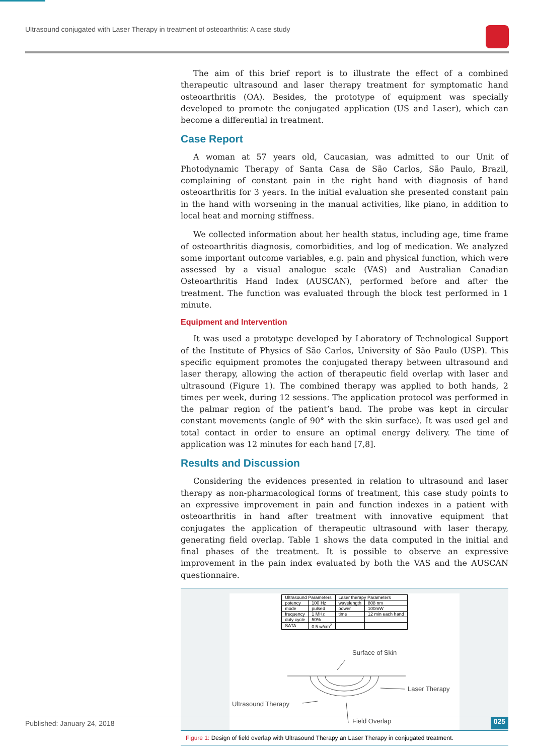Ultrasound conjugated with Laser Therapy in treatment of osteoarthritis: A case study
The aim of this brief report is to illustrate the effect of a combined therapeutic ultrasound and laser therapy treatment for symptomatic hand osteoarthritis (OA). Besides, the prototype of equipment was specially developed to promote the conjugated application (US and Laser), which can become a differential in treatment.
Case Report
A woman at 57 years old, Caucasian, was admitted to our Unit of Photodynamic Therapy of Santa Casa de São Carlos, São Paulo, Brazil, complaining of constant pain in the right hand with diagnosis of hand osteoarthritis for 3 years. In the initial evaluation she presented constant pain in the hand with worsening in the manual activities, like piano, in addition to local heat and morning stiffness.
We collected information about her health status, including age, time frame of osteoarthritis diagnosis, comorbidities, and log of medication. We analyzed some important outcome variables, e.g. pain and physical function, which were assessed by a visual analogue scale (VAS) and Australian Canadian Osteoarthritis Hand Index (AUSCAN), performed before and after the treatment. The function was evaluated through the block test performed in 1 minute.
Equipment and Intervention
It was used a prototype developed by Laboratory of Technological Support of the Institute of Physics of São Carlos, University of São Paulo (USP). This specific equipment promotes the conjugated therapy between ultrasound and laser therapy, allowing the action of therapeutic field overlap with laser and ultrasound (Figure 1). The combined therapy was applied to both hands, 2 times per week, during 12 sessions. The application protocol was performed in the palmar region of the patient’s hand. The probe was kept in circular constant movements (angle of 90° with the skin surface). It was used gel and total contact in order to ensure an optimal energy delivery. The time of application was 12 minutes for each hand [7,8].
Results and Discussion
Considering the evidences presented in relation to ultrasound and laser therapy as non-pharmacological forms of treatment, this case study points to an expressive improvement in pain and function indexes in a patient with osteoarthritis in hand after treatment with innovative equipment that conjugates the application of therapeutic ultrasound with laser therapy, generating field overlap. Table 1 shows the data computed in the initial and final phases of the treatment. It is possible to observe an expressive improvement in the pain index evaluated by both the VAS and the AUSCAN questionnaire.
| Ultrasound Parameters | | Laser therapy Parameters | |
| --- | --- | --- | --- |
| potency | 100 Hz | wavelength | 808 nm |
| mode | pulsed | power | 100mW |
| frequency | 1 MHz | time | 12 min each hand |
| duty cycle | 50% | | |
| SATA | 0.5 w/cm<sup>2</sup> | | |
Surface of Skin
Laser Therapy
Ultrasound Therapy
Field Overlap
Figure 1: Design of field overlap with Ultrasound Therapy an Laser Therapy in conjugated treatment.
Published: January 24, 2018 025